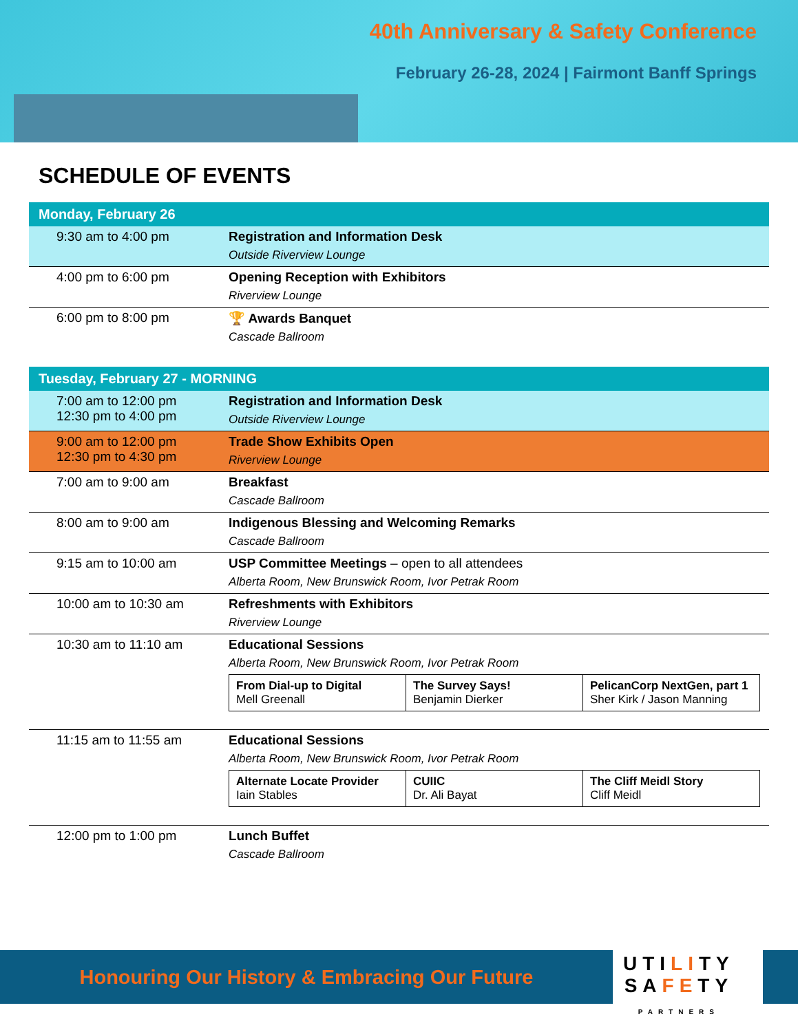40th Anniversary & Safety Conference
February 26-28, 2024 | Fairmont Banff Springs
SCHEDULE OF EVENTS
| Monday, February 26 | |
| --- | --- |
| 9:30 am to 4:00 pm | Registration and Information Desk Outside Riverview Lounge |
| 4:00 pm to 6:00 pm | Opening Reception with Exhibitors Riverview Lounge |
| 6:00 pm to 8:00 pm | 🏆 Awards Banquet Cascade Ballroom |
| Tuesday, February 27 - MORNING | |
| --- | --- |
| 7:00 am to 12:00 pm 12:30 pm to 4:00 pm | Registration and Information Desk Outside Riverview Lounge |
| 9:00 am to 12:00 pm 12:30 pm to 4:30 pm | Trade Show Exhibits Open Riverview Lounge |
| 7:00 am to 9:00 am | Breakfast Cascade Ballroom |
| 8:00 am to 9:00 am | Indigenous Blessing and Welcoming Remarks Cascade Ballroom |
| 9:15 am to 10:00 am | USP Committee Meetings – open to all attendees Alberta Room, New Brunswick Room, Ivor Petrak Room |
| 10:00 am to 10:30 am | Refreshments with Exhibitors Riverview Lounge |
| 10:30 am to 11:10 am | Educational Sessions Alberta Room, New Brunswick Room, Ivor Petrak Room / From Dial-up to Digital Mell Greenall / The Survey Says! Benjamin Dierker / PelicanCorp NextGen, part 1 Sher Kirk / Jason Manning / |
| 11:15 am to 11:55 am | Educational Sessions Alberta Room, New Brunswick Room, Ivor Petrak Room / Alternate Locate Provider Iain Stables / CUIIC Dr. Ali Bayat / The Cliff Meidl Story Cliff Meidl / |
| 12:00 pm to 1:00 pm | Lunch Buffet Cascade Ballroom |
Honouring Our History & Embracing Our Future
UTILITY
SAFETY
PARTNERS